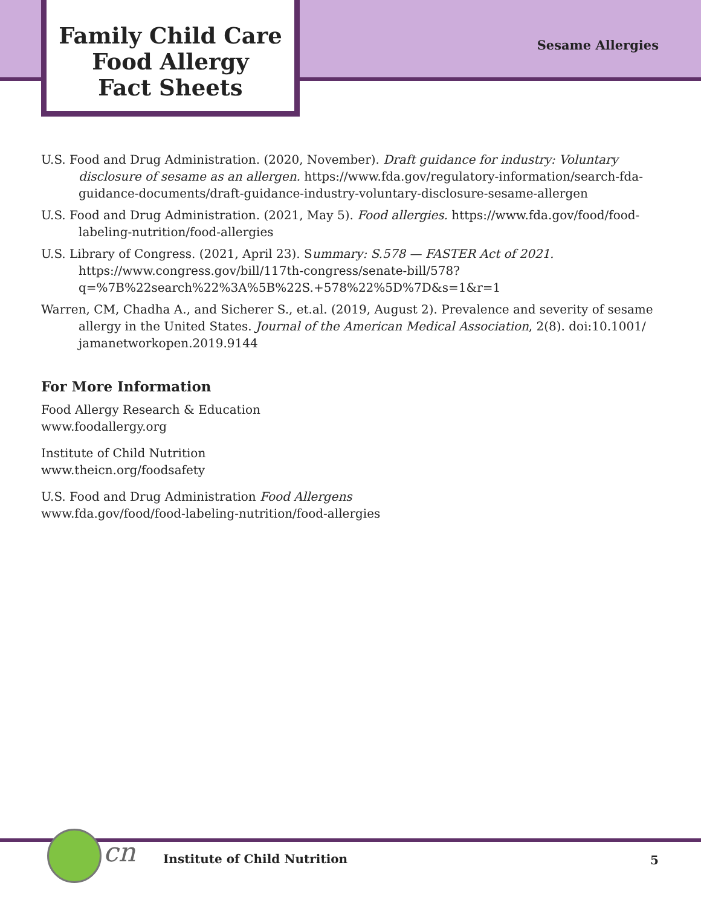Family Child Care
Food Allergy
Fact Sheets
Sesame Allergies
U.S. Food and Drug Administration. (2020, November). Draft guidance for industry: Voluntary disclosure of sesame as an allergen. https://www.fda.gov/regulatory-information/search-fda-guidance-documents/draft-guidance-industry-voluntary-disclosure-sesame-allergen
U.S. Food and Drug Administration. (2021, May 5). Food allergies. https://www.fda.gov/food/food-labeling-nutrition/food-allergies
U.S. Library of Congress. (2021, April 23). Summary: S.578 — FASTER Act of 2021. https://www.congress.gov/bill/117th-congress/senate-bill/578?q=%7B%22search%22%3A%5B%22S.+578%22%5D%7D&s=1&r=1
Warren, CM, Chadha A., and Sicherer S., et.al. (2019, August 2). Prevalence and severity of sesame allergy in the United States. Journal of the American Medical Association, 2(8). doi:10.1001/ jamanetworkopen.2019.9144
For More Information
Food Allergy Research & Education
www.foodallergy.org
Institute of Child Nutrition
www.theicn.org/foodsafety
U.S. Food and Drug Administration Food Allergens
www.fda.gov/food/food-labeling-nutrition/food-allergies
cn
Institute of Child Nutrition 5